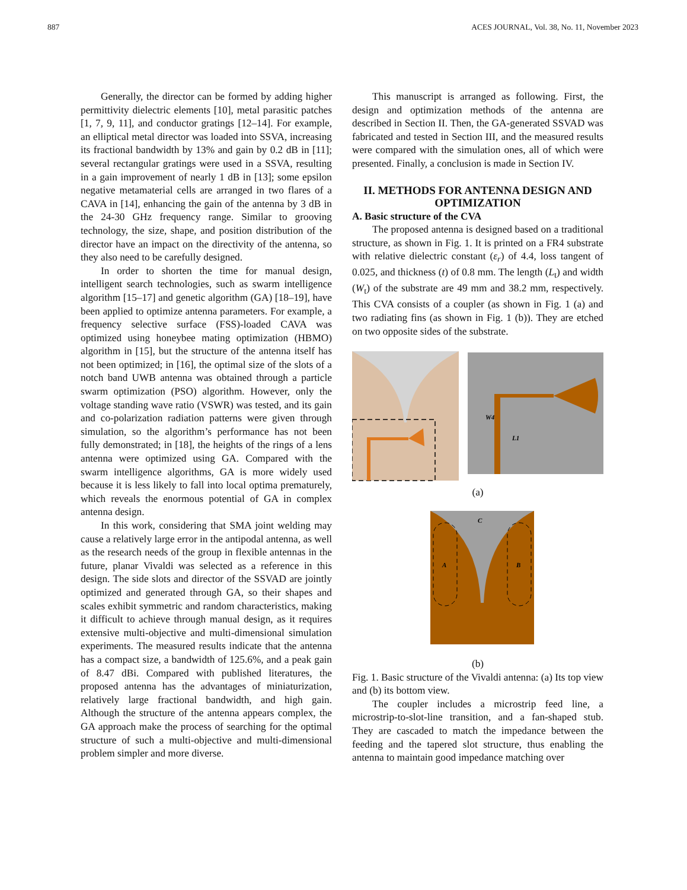887 ACES JOURNAL, Vol. 38, No. 11, November 2023
Generally, the director can be formed by adding higher permittivity dielectric elements [10], metal parasitic patches [1, 7, 9, 11], and conductor gratings [12–14]. For example, an elliptical metal director was loaded into SSVA, increasing its fractional bandwidth by 13% and gain by 0.2 dB in [11]; several rectangular gratings were used in a SSVA, resulting in a gain improvement of nearly 1 dB in [13]; some epsilon negative metamaterial cells are arranged in two flares of a CAVA in [14], enhancing the gain of the antenna by 3 dB in the 24-30 GHz frequency range. Similar to grooving technology, the size, shape, and position distribution of the director have an impact on the directivity of the antenna, so they also need to be carefully designed.
In order to shorten the time for manual design, intelligent search technologies, such as swarm intelligence algorithm [15–17] and genetic algorithm (GA) [18–19], have been applied to optimize antenna parameters. For example, a frequency selective surface (FSS)-loaded CAVA was optimized using honeybee mating optimization (HBMO) algorithm in [15], but the structure of the antenna itself has not been optimized; in [16], the optimal size of the slots of a notch band UWB antenna was obtained through a particle swarm optimization (PSO) algorithm. However, only the voltage standing wave ratio (VSWR) was tested, and its gain and co-polarization radiation patterns were given through simulation, so the algorithm’s performance has not been fully demonstrated; in [18], the heights of the rings of a lens antenna were optimized using GA. Compared with the swarm intelligence algorithms, GA is more widely used because it is less likely to fall into local optima prematurely, which reveals the enormous potential of GA in complex antenna design.
In this work, considering that SMA joint welding may cause a relatively large error in the antipodal antenna, as well as the research needs of the group in flexible antennas in the future, planar Vivaldi was selected as a reference in this design. The side slots and director of the SSVAD are jointly optimized and generated through GA, so their shapes and scales exhibit symmetric and random characteristics, making it difficult to achieve through manual design, as it requires extensive multi-objective and multi-dimensional simulation experiments. The measured results indicate that the antenna has a compact size, a bandwidth of 125.6%, and a peak gain of 8.47 dBi. Compared with published literatures, the proposed antenna has the advantages of miniaturization, relatively large fractional bandwidth, and high gain. Although the structure of the antenna appears complex, the GA approach make the process of searching for the optimal structure of such a multi-objective and multi-dimensional problem simpler and more diverse.
This manuscript is arranged as following. First, the design and optimization methods of the antenna are described in Section II. Then, the GA-generated SSVAD was fabricated and tested in Section III, and the measured results were compared with the simulation ones, all of which were presented. Finally, a conclusion is made in Section IV.
II. METHODS FOR ANTENNA DESIGN AND OPTIMIZATION
A. Basic structure of the CVA
The proposed antenna is designed based on a traditional structure, as shown in Fig. 1. It is printed on a FR4 substrate with relative dielectric constant (ε<sub>r</sub>) of 4.4, loss tangent of 0.025, and thickness (t) of 0.8 mm. The length (L<sub>t</sub>) and width (W<sub>t</sub>) of the substrate are 49 mm and 38.2 mm, respectively. This CVA consists of a coupler (as shown in Fig. 1 (a) and two radiating fins (as shown in Fig. 1 (b)). They are etched on two opposite sides of the substrate.
W4
L1
(a)
A
B
C
(b)
Fig. 1. Basic structure of the Vivaldi antenna: (a) Its top view and (b) its bottom view.
The coupler includes a microstrip feed line, a microstrip-to-slot-line transition, and a fan-shaped stub. They are cascaded to match the impedance between the feeding and the tapered slot structure, thus enabling the antenna to maintain good impedance matching over